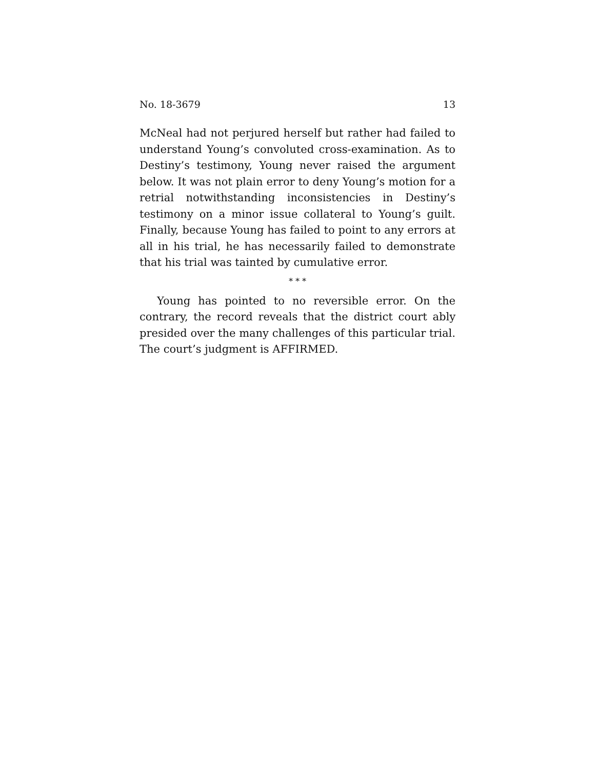No. 18-3679 13
McNeal had not perjured herself but rather had failed to un­derstand Young’s convoluted cross-examination. As to Des­tiny’s testimony, Young never raised the argument below. It was not plain error to deny Young’s motion for a retrial not­withstanding inconsistencies in Destiny’s testimony on a mi­nor issue collateral to Young’s guilt. Finally, because Young has failed to point to any errors at all in his trial, he has nec­essarily failed to demonstrate that his trial was tainted by cu­mulative error.
* * *
Young has pointed to no reversible error. On the contrary, the record reveals that the district court ably presided over the many challenges of this particular trial. The court’s judg­ment is AFFIRMED.